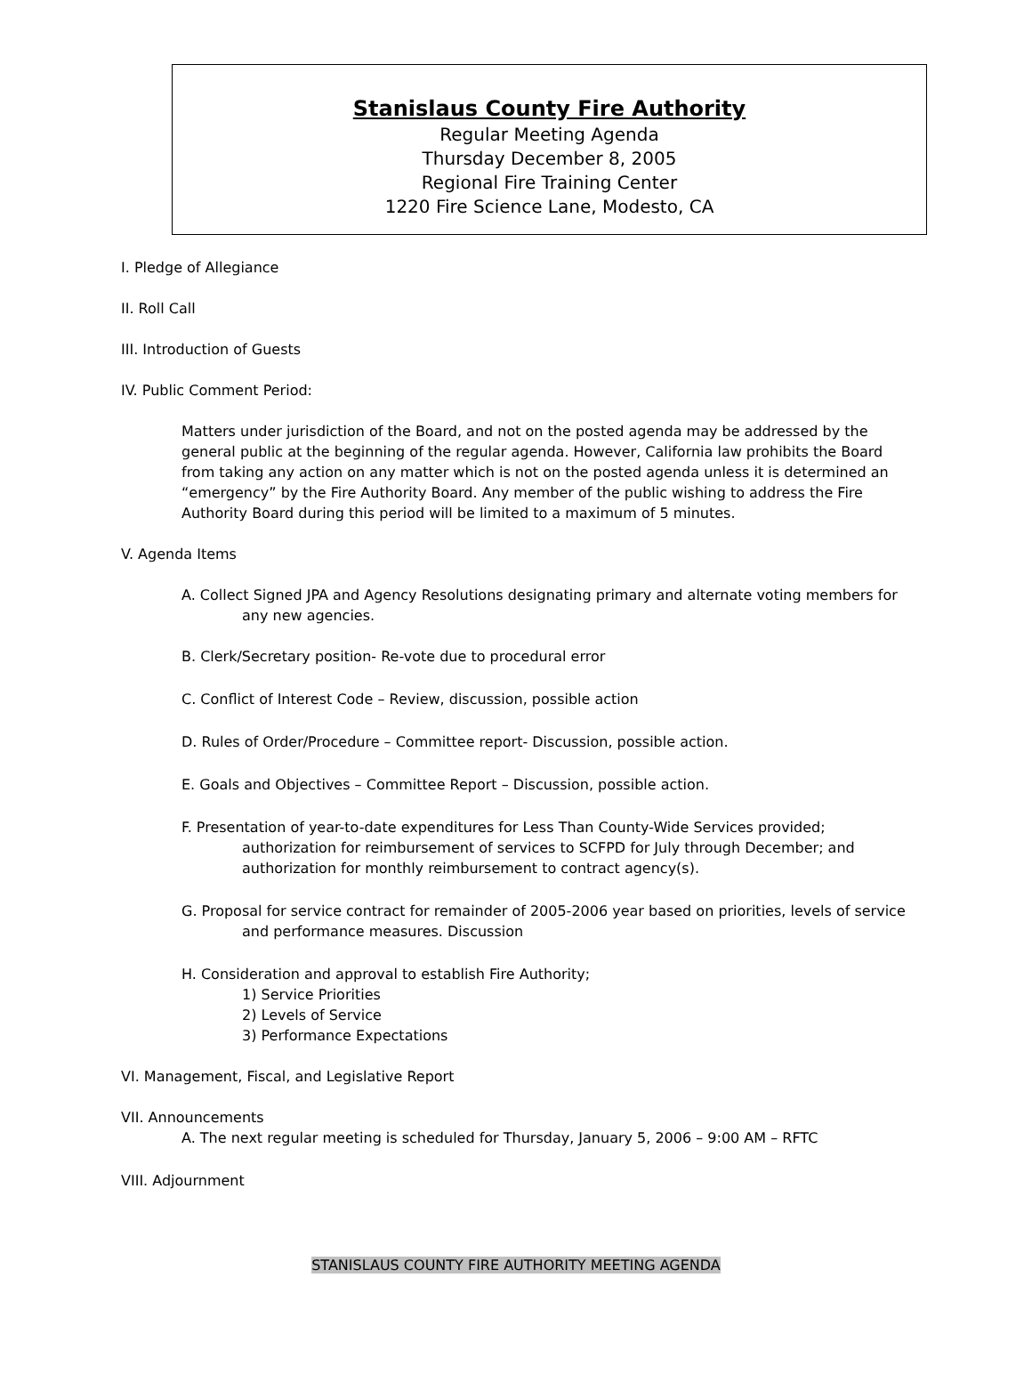Stanislaus County Fire Authority
Regular Meeting Agenda
Thursday December 8, 2005
Regional Fire Training Center
1220 Fire Science Lane, Modesto, CA
I. Pledge of Allegiance
II. Roll Call
III. Introduction of Guests
IV. Public Comment Period:
Matters under jurisdiction of the Board, and not on the posted agenda may be addressed by the general public at the beginning of the regular agenda. However, California law prohibits the Board from taking any action on any matter which is not on the posted agenda unless it is determined an “emergency” by the Fire Authority Board. Any member of the public wishing to address the Fire Authority Board during this period will be limited to a maximum of 5 minutes.
V. Agenda Items
A. Collect Signed JPA and Agency Resolutions designating primary and alternate voting members for any new agencies.
B. Clerk/Secretary position- Re-vote due to procedural error
C. Conflict of Interest Code – Review, discussion, possible action
D. Rules of Order/Procedure – Committee report- Discussion, possible action.
E. Goals and Objectives – Committee Report – Discussion, possible action.
F. Presentation of year-to-date expenditures for Less Than County-Wide Services provided; authorization for reimbursement of services to SCFPD for July through December; and authorization for monthly reimbursement to contract agency(s).
G. Proposal for service contract for remainder of 2005-2006 year based on priorities, levels of service and performance measures. Discussion
H. Consideration and approval to establish Fire Authority;
1) Service Priorities
2) Levels of Service
3) Performance Expectations
VI. Management, Fiscal, and Legislative Report
VII. Announcements
A. The next regular meeting is scheduled for Thursday, January 5, 2006 – 9:00 AM – RFTC
VIII. Adjournment
STANISLAUS COUNTY FIRE AUTHORITY MEETING AGENDA